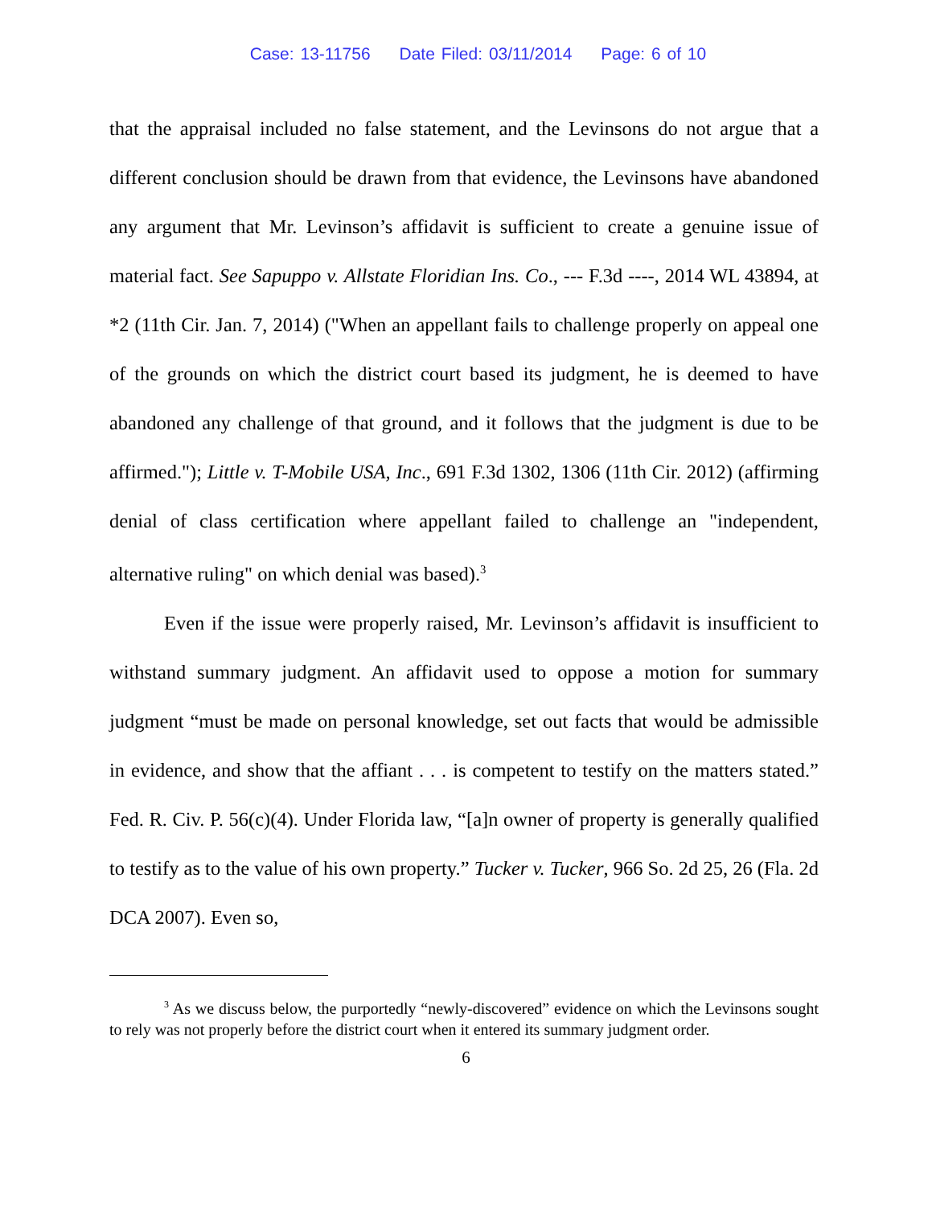Case: 13-11756 Date Filed: 03/11/2014 Page: 6 of 10
that the appraisal included no false statement, and the Levinsons do not argue that a different conclusion should be drawn from that evidence, the Levinsons have abandoned any argument that Mr. Levinson’s affidavit is sufficient to create a genuine issue of material fact. See Sapuppo v. Allstate Floridian Ins. Co., --- F.3d ----, 2014 WL 43894, at *2 (11th Cir. Jan. 7, 2014) ("When an appellant fails to challenge properly on appeal one of the grounds on which the district court based its judgment, he is deemed to have abandoned any challenge of that ground, and it follows that the judgment is due to be affirmed."); Little v. T-Mobile USA, Inc., 691 F.3d 1302, 1306 (11th Cir. 2012) (affirming denial of class certification where appellant failed to challenge an "independent, alternative ruling" on which denial was based).<sup>3</sup>
Even if the issue were properly raised, Mr. Levinson’s affidavit is insufficient to withstand summary judgment. An affidavit used to oppose a motion for summary judgment “must be made on personal knowledge, set out facts that would be admissible in evidence, and show that the affiant . . . is competent to testify on the matters stated.” Fed. R. Civ. P. 56(c)(4). Under Florida law, “[a]n owner of property is generally qualified to testify as to the value of his own property.” Tucker v. Tucker, 966 So. 2d 25, 26 (Fla. 2d DCA 2007). Even so,
<sup>3</sup> As we discuss below, the purportedly “newly-discovered” evidence on which the Levinsons sought to rely was not properly before the district court when it entered its summary judgment order.
6